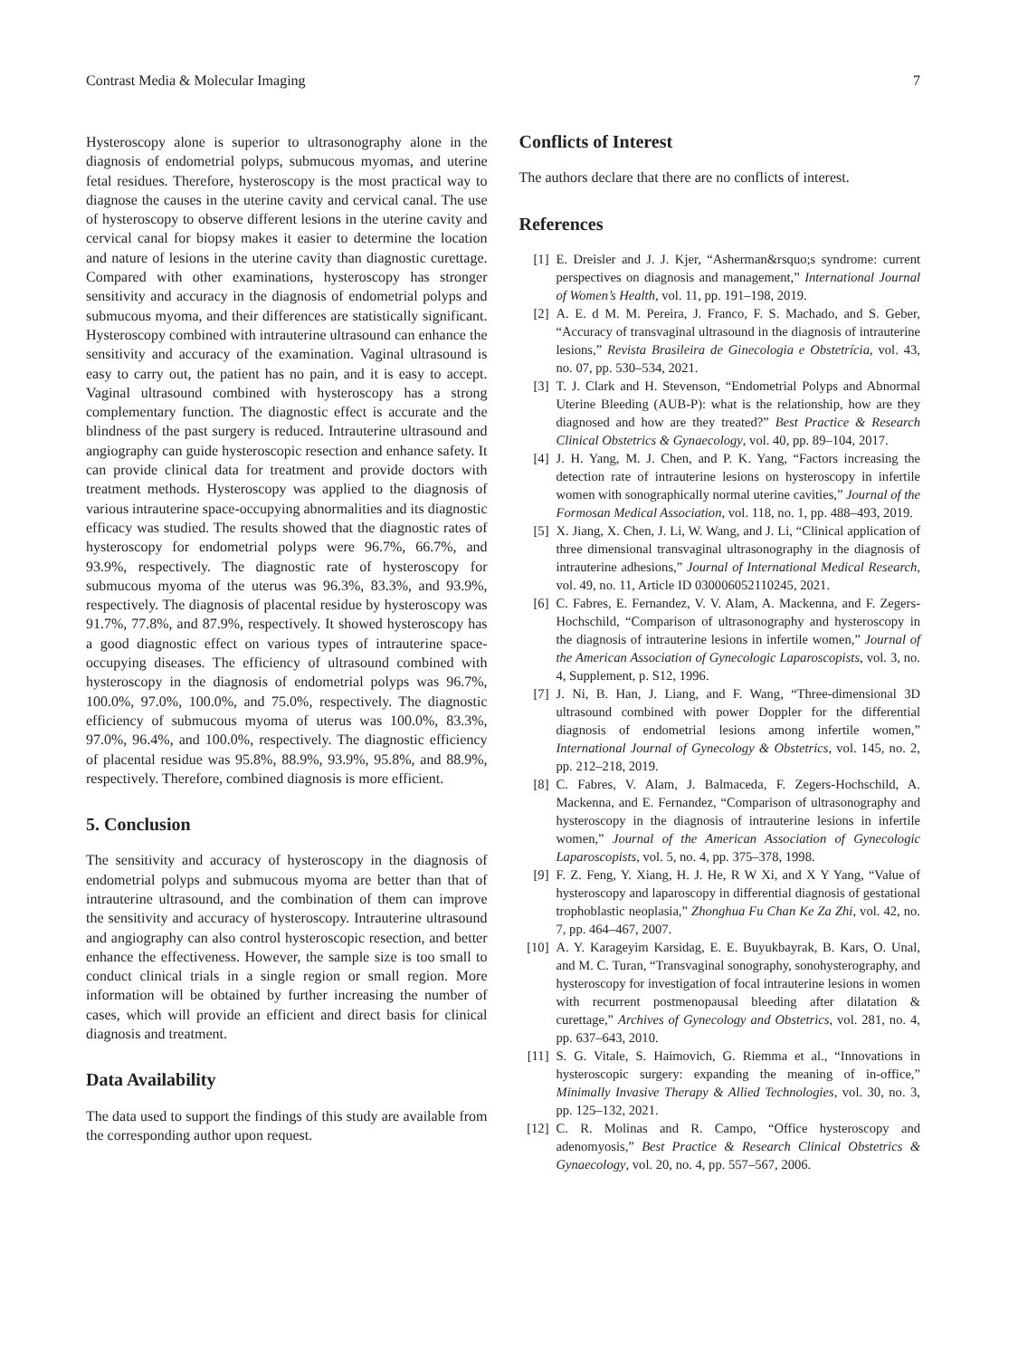Contrast Media & Molecular Imaging 7
Hysteroscopy alone is superior to ultrasonography alone in the diagnosis of endometrial polyps, submucous myomas, and uterine fetal residues. Therefore, hysteroscopy is the most practical way to diagnose the causes in the uterine cavity and cervical canal. The use of hysteroscopy to observe different lesions in the uterine cavity and cervical canal for biopsy makes it easier to determine the location and nature of lesions in the uterine cavity than diagnostic curettage. Compared with other examinations, hysteroscopy has stronger sensitivity and accuracy in the diagnosis of endometrial polyps and submucous myoma, and their differences are statistically significant. Hysteroscopy combined with intrauterine ultrasound can enhance the sensitivity and accuracy of the examination. Vaginal ultrasound is easy to carry out, the patient has no pain, and it is easy to accept. Vaginal ultrasound combined with hysteroscopy has a strong complementary function. The diagnostic effect is accurate and the blindness of the past surgery is reduced. Intrauterine ultrasound and angiography can guide hysteroscopic resection and enhance safety. It can provide clinical data for treatment and provide doctors with treatment methods. Hysteroscopy was applied to the diagnosis of various intrauterine space-occupying abnormalities and its diagnostic efficacy was studied. The results showed that the diagnostic rates of hysteroscopy for endometrial polyps were 96.7%, 66.7%, and 93.9%, respectively. The diagnostic rate of hysteroscopy for submucous myoma of the uterus was 96.3%, 83.3%, and 93.9%, respectively. The diagnosis of placental residue by hysteroscopy was 91.7%, 77.8%, and 87.9%, respectively. It showed hysteroscopy has a good diagnostic effect on various types of intrauterine space-occupying diseases. The efficiency of ultrasound combined with hysteroscopy in the diagnosis of endometrial polyps was 96.7%, 100.0%, 97.0%, 100.0%, and 75.0%, respectively. The diagnostic efficiency of submucous myoma of uterus was 100.0%, 83.3%, 97.0%, 96.4%, and 100.0%, respectively. The diagnostic efficiency of placental residue was 95.8%, 88.9%, 93.9%, 95.8%, and 88.9%, respectively. Therefore, combined diagnosis is more efficient.
5. Conclusion
The sensitivity and accuracy of hysteroscopy in the diagnosis of endometrial polyps and submucous myoma are better than that of intrauterine ultrasound, and the combination of them can improve the sensitivity and accuracy of hysteroscopy. Intrauterine ultrasound and angiography can also control hysteroscopic resection, and better enhance the effectiveness. However, the sample size is too small to conduct clinical trials in a single region or small region. More information will be obtained by further increasing the number of cases, which will provide an efficient and direct basis for clinical diagnosis and treatment.
Data Availability
The data used to support the findings of this study are available from the corresponding author upon request.
Conflicts of Interest
The authors declare that there are no conflicts of interest.
References
[1] E. Dreisler and J. J. Kjer, “Asherman&rsquo;s syndrome: current perspectives on diagnosis and management,” International Journal of Women’s Health, vol. 11, pp. 191–198, 2019.
[2] A. E. d M. M. Pereira, J. Franco, F. S. Machado, and S. Geber, “Accuracy of transvaginal ultrasound in the diagnosis of intrauterine lesions,” Revista Brasileira de Ginecologia e Obstetrícia, vol. 43, no. 07, pp. 530–534, 2021.
[3] T. J. Clark and H. Stevenson, “Endometrial Polyps and Abnormal Uterine Bleeding (AUB-P): what is the relationship, how are they diagnosed and how are they treated?” Best Practice & Research Clinical Obstetrics & Gynaecology, vol. 40, pp. 89–104, 2017.
[4] J. H. Yang, M. J. Chen, and P. K. Yang, “Factors increasing the detection rate of intrauterine lesions on hysteroscopy in infertile women with sonographically normal uterine cavities,” Journal of the Formosan Medical Association, vol. 118, no. 1, pp. 488–493, 2019.
[5] X. Jiang, X. Chen, J. Li, W. Wang, and J. Li, “Clinical application of three dimensional transvaginal ultrasonography in the diagnosis of intrauterine adhesions,” Journal of International Medical Research, vol. 49, no. 11, Article ID 030006052110245, 2021.
[6] C. Fabres, E. Fernandez, V. V. Alam, A. Mackenna, and F. Zegers-Hochschild, “Comparison of ultrasonography and hysteroscopy in the diagnosis of intrauterine lesions in infertile women,” Journal of the American Association of Gynecologic Laparoscopists, vol. 3, no. 4, Supplement, p. S12, 1996.
[7] J. Ni, B. Han, J. Liang, and F. Wang, “Three-dimensional 3D ultrasound combined with power Doppler for the differential diagnosis of endometrial lesions among infertile women,” International Journal of Gynecology & Obstetrics, vol. 145, no. 2, pp. 212–218, 2019.
[8] C. Fabres, V. Alam, J. Balmaceda, F. Zegers-Hochschild, A. Mackenna, and E. Fernandez, “Comparison of ultrasonography and hysteroscopy in the diagnosis of intrauterine lesions in infertile women,” Journal of the American Association of Gynecologic Laparoscopists, vol. 5, no. 4, pp. 375–378, 1998.
[9] F. Z. Feng, Y. Xiang, H. J. He, R W Xi, and X Y Yang, “Value of hysteroscopy and laparoscopy in differential diagnosis of gestational trophoblastic neoplasia,” Zhonghua Fu Chan Ke Za Zhi, vol. 42, no. 7, pp. 464–467, 2007.
[10] A. Y. Karageyim Karsidag, E. E. Buyukbayrak, B. Kars, O. Unal, and M. C. Turan, “Transvaginal sonography, sonohysterography, and hysteroscopy for investigation of focal intrauterine lesions in women with recurrent postmenopausal bleeding after dilatation & curettage,” Archives of Gynecology and Obstetrics, vol. 281, no. 4, pp. 637–643, 2010.
[11] S. G. Vitale, S. Haimovich, G. Riemma et al., “Innovations in hysteroscopic surgery: expanding the meaning of in-office,” Minimally Invasive Therapy & Allied Technologies, vol. 30, no. 3, pp. 125–132, 2021.
[12] C. R. Molinas and R. Campo, “Office hysteroscopy and adenomyosis,” Best Practice & Research Clinical Obstetrics & Gynaecology, vol. 20, no. 4, pp. 557–567, 2006.